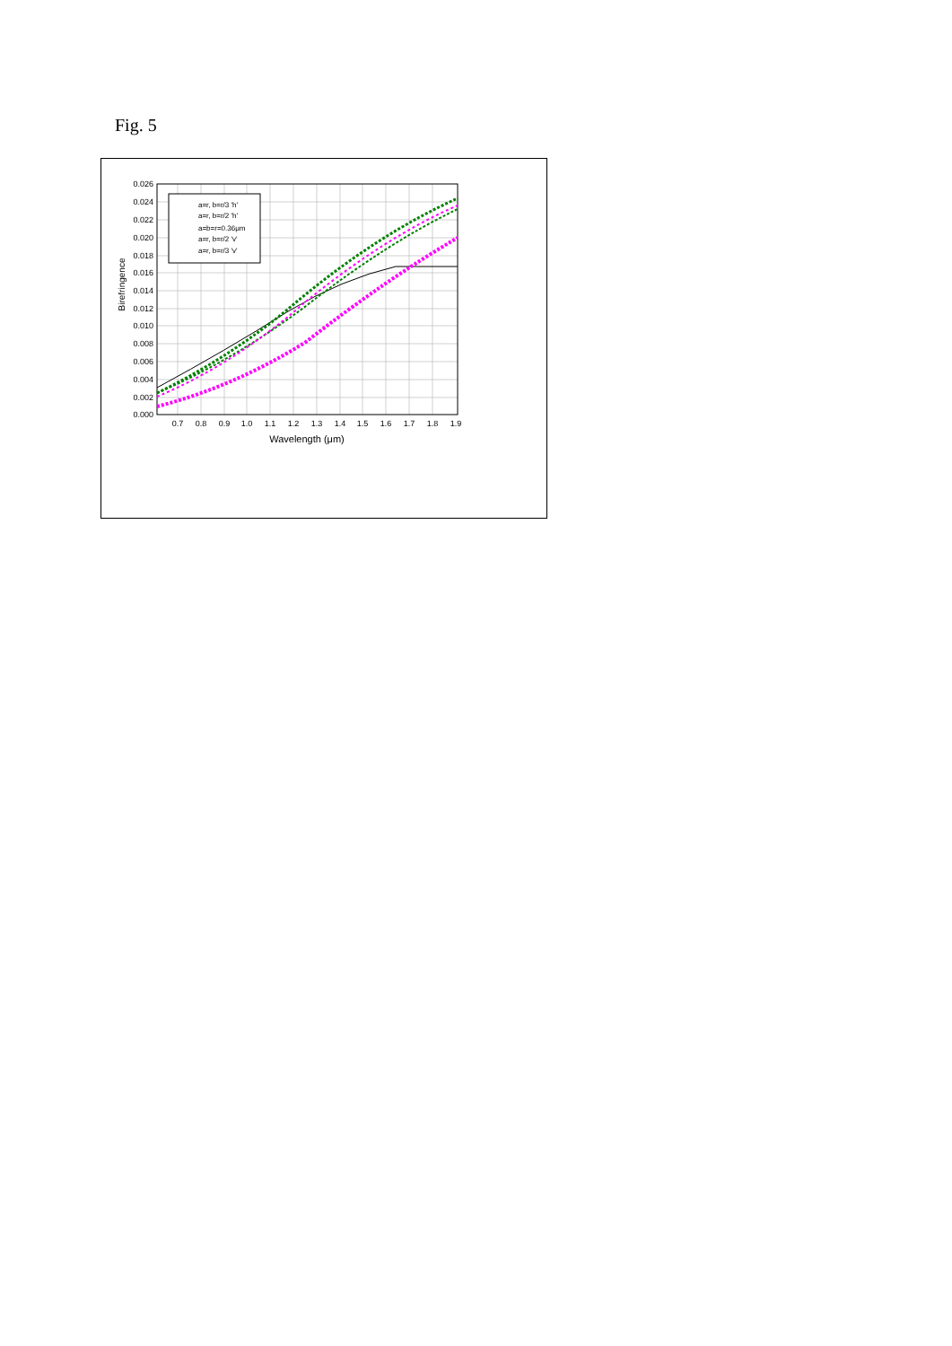Fig. 5
a=r, b=r/3 'h'
a=r, b=r/2 'h'
a=b=r=0.36μm
a=r, b=r/2 'v'
a=r, b=r/3 'v'
0.026
0.024
0.022
0.020
0.018
0.016
0.014
0.012
0.010
0.008
0.006
0.004
0.002
0.000
0.7
0.8
0.9
1.0
1.1
1.2
1.3
1.4
1.5
1.6
1.7
1.8
1.9
Wavelength (μm)
Birefringence